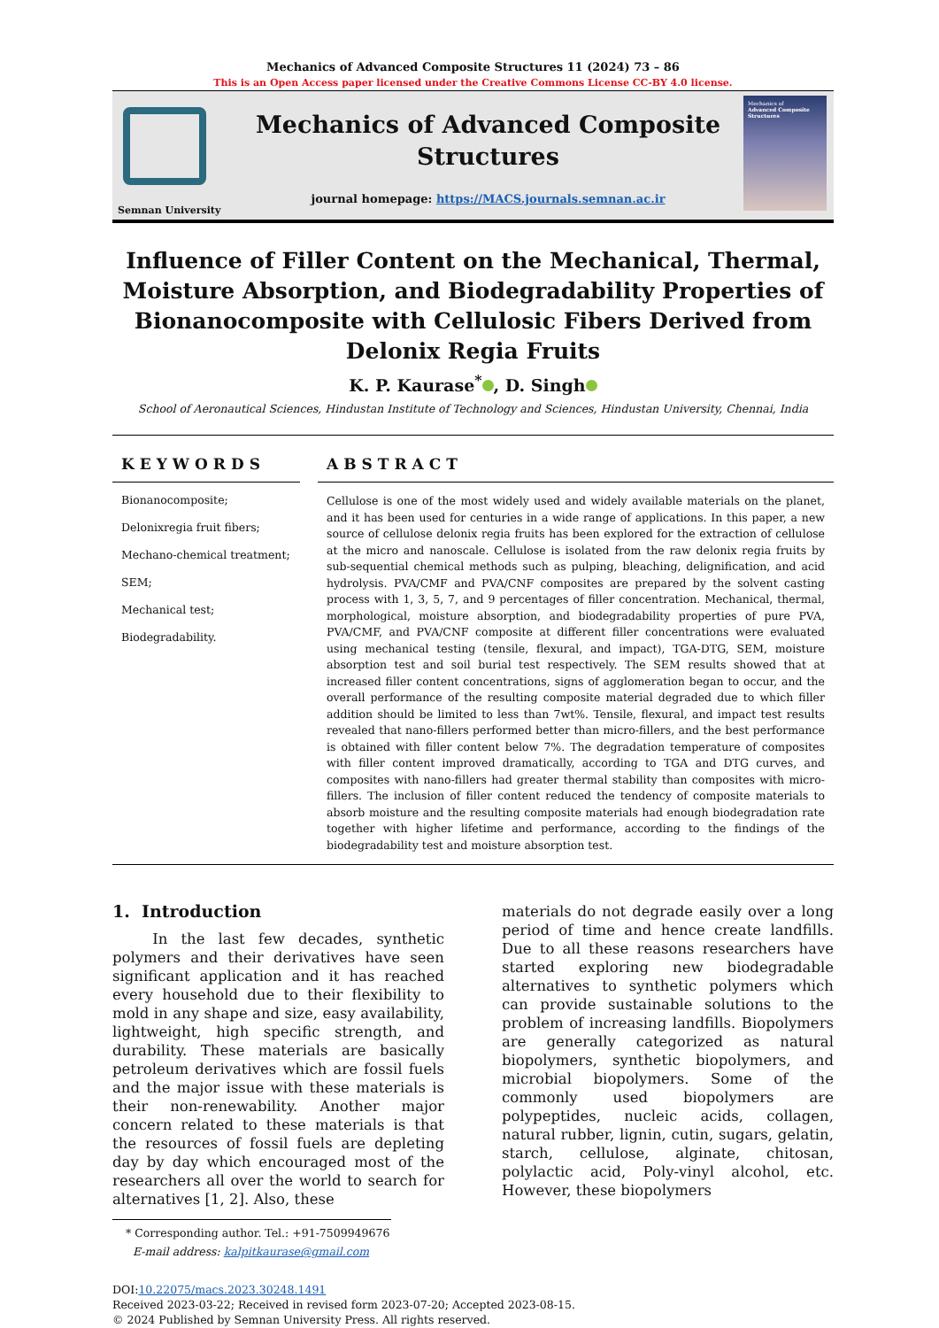Mechanics of Advanced Composite Structures 11 (2024) 73 – 86
This is an Open Access paper licensed under the Creative Commons License CC-BY 4.0 license.
Semnan University
Mechanics of Advanced Composite Structures
journal homepage: https://MACS.journals.semnan.ac.ir
Mechanics of
Advanced Composite Structures
Influence of Filler Content on the Mechanical, Thermal, Moisture Absorption, and Biodegradability Properties of Bionanocomposite with Cellulosic Fibers Derived from Delonix Regia Fruits
K. P. Kaurase<sup>*</sup> , D. Singh
School of Aeronautical Sciences, Hindustan Institute of Technology and Sciences, Hindustan University, Chennai, India
KEYWORDS
Bionanocomposite;
Delonixregia fruit fibers;
Mechano-chemical treatment;
SEM;
Mechanical test;
Biodegradability.
ABSTRACT
Cellulose is one of the most widely used and widely available materials on the planet, and it has been used for centuries in a wide range of applications. In this paper, a new source of cellulose delonix regia fruits has been explored for the extraction of cellulose at the micro and nanoscale. Cellulose is isolated from the raw delonix regia fruits by sub-sequential chemical methods such as pulping, bleaching, delignification, and acid hydrolysis. PVA/CMF and PVA/CNF composites are prepared by the solvent casting process with 1, 3, 5, 7, and 9 percentages of filler concentration. Mechanical, thermal, morphological, moisture absorption, and biodegradability properties of pure PVA, PVA/CMF, and PVA/CNF composite at different filler concentrations were evaluated using mechanical testing (tensile, flexural, and impact), TGA-DTG, SEM, moisture absorption test and soil burial test respectively. The SEM results showed that at increased filler content concentrations, signs of agglomeration began to occur, and the overall performance of the resulting composite material degraded due to which filler addition should be limited to less than 7wt%. Tensile, flexural, and impact test results revealed that nano-fillers performed better than micro-fillers, and the best performance is obtained with filler content below 7%. The degradation temperature of composites with filler content improved dramatically, according to TGA and DTG curves, and composites with nano-fillers had greater thermal stability than composites with micro-fillers. The inclusion of filler content reduced the tendency of composite materials to absorb moisture and the resulting composite materials had enough biodegradation rate together with higher lifetime and performance, according to the findings of the biodegradability test and moisture absorption test.
1. Introduction
In the last few decades, synthetic polymers and their derivatives have seen significant application and it has reached every household due to their flexibility to mold in any shape and size, easy availability, lightweight, high specific strength, and durability. These materials are basically petroleum derivatives which are fossil fuels and the major issue with these materials is their non-renewability. Another major concern related to these materials is that the resources of fossil fuels are depleting day by day which encouraged most of the researchers all over the world to search for alternatives [1, 2]. Also, these
* Corresponding author. Tel.: +91-7509949676
E-mail address: kalpitkaurase@gmail.com
materials do not degrade easily over a long period of time and hence create landfills. Due to all these reasons researchers have started exploring new biodegradable alternatives to synthetic polymers which can provide sustainable solutions to the problem of increasing landfills. Biopolymers are generally categorized as natural biopolymers, synthetic biopolymers, and microbial biopolymers. Some of the commonly used biopolymers are polypeptides, nucleic acids, collagen, natural rubber, lignin, cutin, sugars, gelatin, starch, cellulose, alginate, chitosan, polylactic acid, Poly-vinyl alcohol, etc. However, these biopolymers
DOI:10.22075/macs.2023.30248.1491
Received 2023-03-22; Received in revised form 2023-07-20; Accepted 2023-08-15.
© 2024 Published by Semnan University Press. All rights reserved.